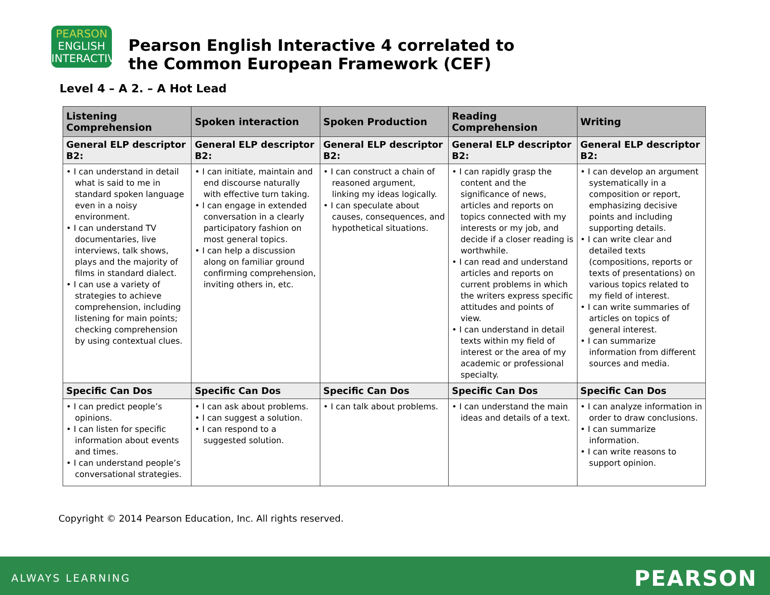PEARSON
ENGLISH
INTERACTIVE
Pearson English Interactive 4 correlated to
the Common European Framework (CEF)
Level 4 – A 2. – A Hot Lead
| Listening Comprehension | Spoken interaction | Spoken Production | Reading Comprehension | Writing |
| --- | --- | --- | --- | --- |
| General ELP descriptor B2: | General ELP descriptor B2: | General ELP descriptor B2: | General ELP descriptor B2: | General ELP descriptor B2: |
| • I can understand in detail what is said to me in standard spoken language even in a noisy environment. • I can understand TV documentaries, live interviews, talk shows, plays and the majority of films in standard dialect. • I can use a variety of strategies to achieve comprehension, including listening for main points; checking comprehension by using contextual clues. | • I can initiate, maintain and end discourse naturally with effective turn taking. • I can engage in extended conversation in a clearly participatory fashion on most general topics. • I can help a discussion along on familiar ground confirming comprehension, inviting others in, etc. | • I can construct a chain of reasoned argument, linking my ideas logically. • I can speculate about causes, consequences, and hypothetical situations. | • I can rapidly grasp the content and the significance of news, articles and reports on topics connected with my interests or my job, and decide if a closer reading is worthwhile. • I can read and understand articles and reports on current problems in which the writers express specific attitudes and points of view. • I can understand in detail texts within my field of interest or the area of my academic or professional specialty. | • I can develop an argument systematically in a composition or report, emphasizing decisive points and including supporting details. • I can write clear and detailed texts (compositions, reports or texts of presentations) on various topics related to my field of interest. • I can write summaries of articles on topics of general interest. • I can summarize information from different sources and media. |
| Specific Can Dos | Specific Can Dos | Specific Can Dos | Specific Can Dos | Specific Can Dos |
| • I can predict people’s opinions. • I can listen for specific information about events and times. • I can understand people’s conversational strategies. | • I can ask about problems. • I can suggest a solution. • I can respond to a suggested solution. | • I can talk about problems. | • I can understand the main ideas and details of a text. | • I can analyze information in order to draw conclusions. • I can summarize information. • I can write reasons to support opinion. |
Copyright © 2014 Pearson Education, Inc. All rights reserved.
ALWAYS LEARNING PEARSON